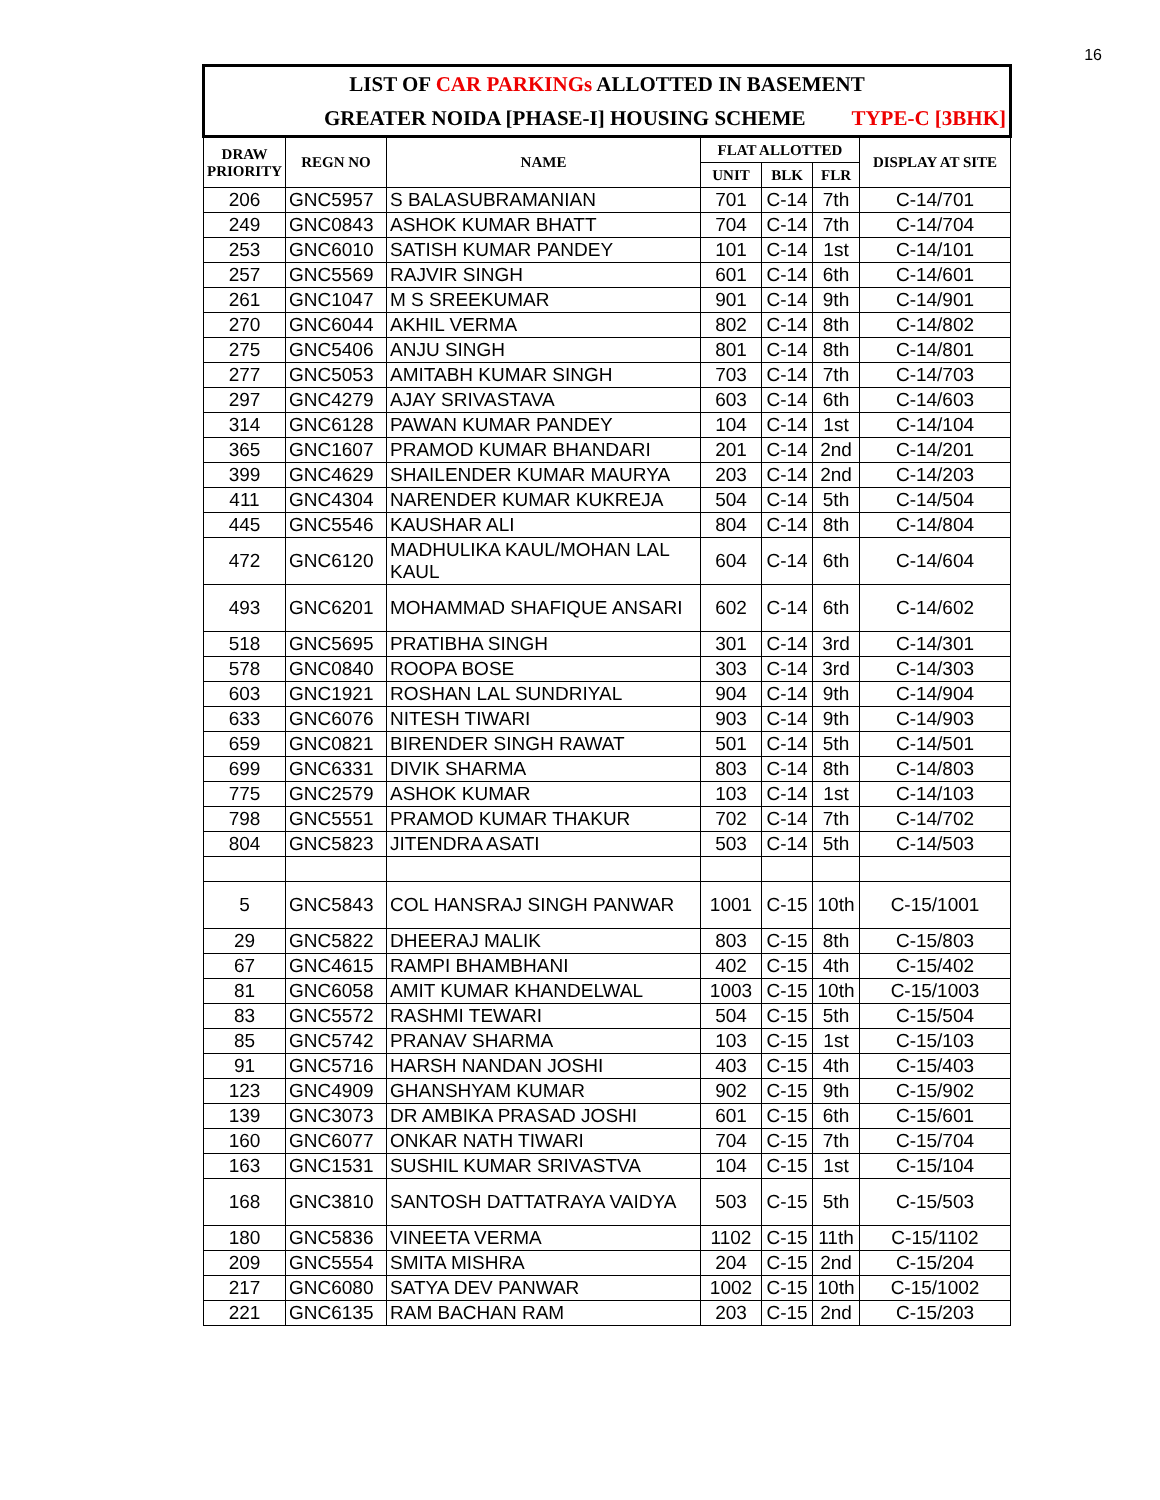16
| LIST OF CAR PARKINGs ALLOTTED IN BASEMENT | | | | | | |
| GREATER NOIDA [PHASE-I] HOUSING SCHEME TYPE-C [3BHK] | | | | | | |
| DRAW PRIORITY | REGN NO | NAME | FLAT ALLOTTED | | | DISPLAY AT SITE |
| | | | UNIT | BLK | FLR | |
| 206 | GNC5957 | S BALASUBRAMANIAN | 701 | C-14 | 7th | C-14/701 |
| 249 | GNC0843 | ASHOK KUMAR BHATT | 704 | C-14 | 7th | C-14/704 |
| 253 | GNC6010 | SATISH KUMAR PANDEY | 101 | C-14 | 1st | C-14/101 |
| 257 | GNC5569 | RAJVIR SINGH | 601 | C-14 | 6th | C-14/601 |
| 261 | GNC1047 | M S SREEKUMAR | 901 | C-14 | 9th | C-14/901 |
| 270 | GNC6044 | AKHIL VERMA | 802 | C-14 | 8th | C-14/802 |
| 275 | GNC5406 | ANJU SINGH | 801 | C-14 | 8th | C-14/801 |
| 277 | GNC5053 | AMITABH KUMAR SINGH | 703 | C-14 | 7th | C-14/703 |
| 297 | GNC4279 | AJAY SRIVASTAVA | 603 | C-14 | 6th | C-14/603 |
| 314 | GNC6128 | PAWAN KUMAR PANDEY | 104 | C-14 | 1st | C-14/104 |
| 365 | GNC1607 | PRAMOD KUMAR BHANDARI | 201 | C-14 | 2nd | C-14/201 |
| 399 | GNC4629 | SHAILENDER KUMAR MAURYA | 203 | C-14 | 2nd | C-14/203 |
| 411 | GNC4304 | NARENDER KUMAR KUKREJA | 504 | C-14 | 5th | C-14/504 |
| 445 | GNC5546 | KAUSHAR ALI | 804 | C-14 | 8th | C-14/804 |
| 472 | GNC6120 | MADHULIKA KAUL/MOHAN LAL KAUL | 604 | C-14 | 6th | C-14/604 |
| 493 | GNC6201 | MOHAMMAD SHAFIQUE ANSARI | 602 | C-14 | 6th | C-14/602 |
| 518 | GNC5695 | PRATIBHA SINGH | 301 | C-14 | 3rd | C-14/301 |
| 578 | GNC0840 | ROOPA BOSE | 303 | C-14 | 3rd | C-14/303 |
| 603 | GNC1921 | ROSHAN LAL SUNDRIYAL | 904 | C-14 | 9th | C-14/904 |
| 633 | GNC6076 | NITESH TIWARI | 903 | C-14 | 9th | C-14/903 |
| 659 | GNC0821 | BIRENDER SINGH RAWAT | 501 | C-14 | 5th | C-14/501 |
| 699 | GNC6331 | DIVIK SHARMA | 803 | C-14 | 8th | C-14/803 |
| 775 | GNC2579 | ASHOK KUMAR | 103 | C-14 | 1st | C-14/103 |
| 798 | GNC5551 | PRAMOD KUMAR THAKUR | 702 | C-14 | 7th | C-14/702 |
| 804 | GNC5823 | JITENDRA ASATI | 503 | C-14 | 5th | C-14/503 |
| 5 | GNC5843 | COL HANSRAJ SINGH PANWAR | 1001 | C-15 | 10th | C-15/1001 |
| 29 | GNC5822 | DHEERAJ MALIK | 803 | C-15 | 8th | C-15/803 |
| 67 | GNC4615 | RAMPI BHAMBHANI | 402 | C-15 | 4th | C-15/402 |
| 81 | GNC6058 | AMIT KUMAR KHANDELWAL | 1003 | C-15 | 10th | C-15/1003 |
| 83 | GNC5572 | RASHMI TEWARI | 504 | C-15 | 5th | C-15/504 |
| 85 | GNC5742 | PRANAV SHARMA | 103 | C-15 | 1st | C-15/103 |
| 91 | GNC5716 | HARSH NANDAN JOSHI | 403 | C-15 | 4th | C-15/403 |
| 123 | GNC4909 | GHANSHYAM KUMAR | 902 | C-15 | 9th | C-15/902 |
| 139 | GNC3073 | DR AMBIKA PRASAD JOSHI | 601 | C-15 | 6th | C-15/601 |
| 160 | GNC6077 | ONKAR NATH TIWARI | 704 | C-15 | 7th | C-15/704 |
| 163 | GNC1531 | SUSHIL KUMAR SRIVASTVA | 104 | C-15 | 1st | C-15/104 |
| 168 | GNC3810 | SANTOSH DATTATRAYA VAIDYA | 503 | C-15 | 5th | C-15/503 |
| 180 | GNC5836 | VINEETA VERMA | 1102 | C-15 | 11th | C-15/1102 |
| 209 | GNC5554 | SMITA MISHRA | 204 | C-15 | 2nd | C-15/204 |
| 217 | GNC6080 | SATYA DEV PANWAR | 1002 | C-15 | 10th | C-15/1002 |
| 221 | GNC6135 | RAM BACHAN RAM | 203 | C-15 | 2nd | C-15/203 |